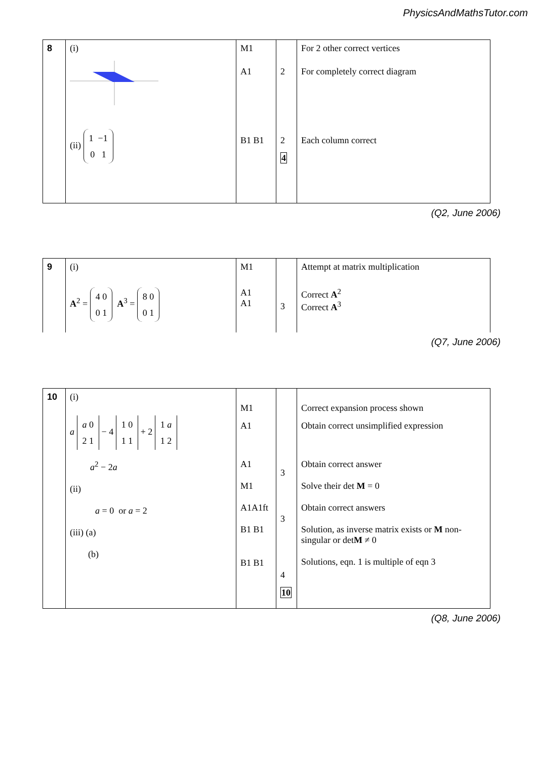PhysicsAndMathsTutor.com
| 8 | (i) (ii) 1 −1 0 1 | M1 A1 B1 B1 | 2 2 4 | For 2 other correct vertices For completely correct diagram Each column correct |
(Q2, June 2006)
| 9 | (i) A<sup>2</sup> = 4 0 0 1 A<sup>3</sup> = 8 0 0 1 | M1 A1 A1 | 3 | Attempt at matrix multiplication Correct A<sup>2</sup> Correct A<sup>3</sup> |
(Q7, June 2006)
| 10 | (i) a a 0 2 1 − 4 1 0 1 1 + 2 1 a 1 2 a<sup>2</sup> − 2 a (ii) a = 0 or a = 2 (iii) (a) (b) | M1 A1 A1 M1 A1A1ft B1 B1 B1 B1 | 3 3 4 10 | Correct expansion process shown Obtain correct unsimplified expression Obtain correct answer Solve their det M = 0 Obtain correct answers Solution, as inverse matrix exists or M non-singular or det M ≠ 0 Solutions, eqn. 1 is multiple of eqn 3 |
(Q8, June 2006)